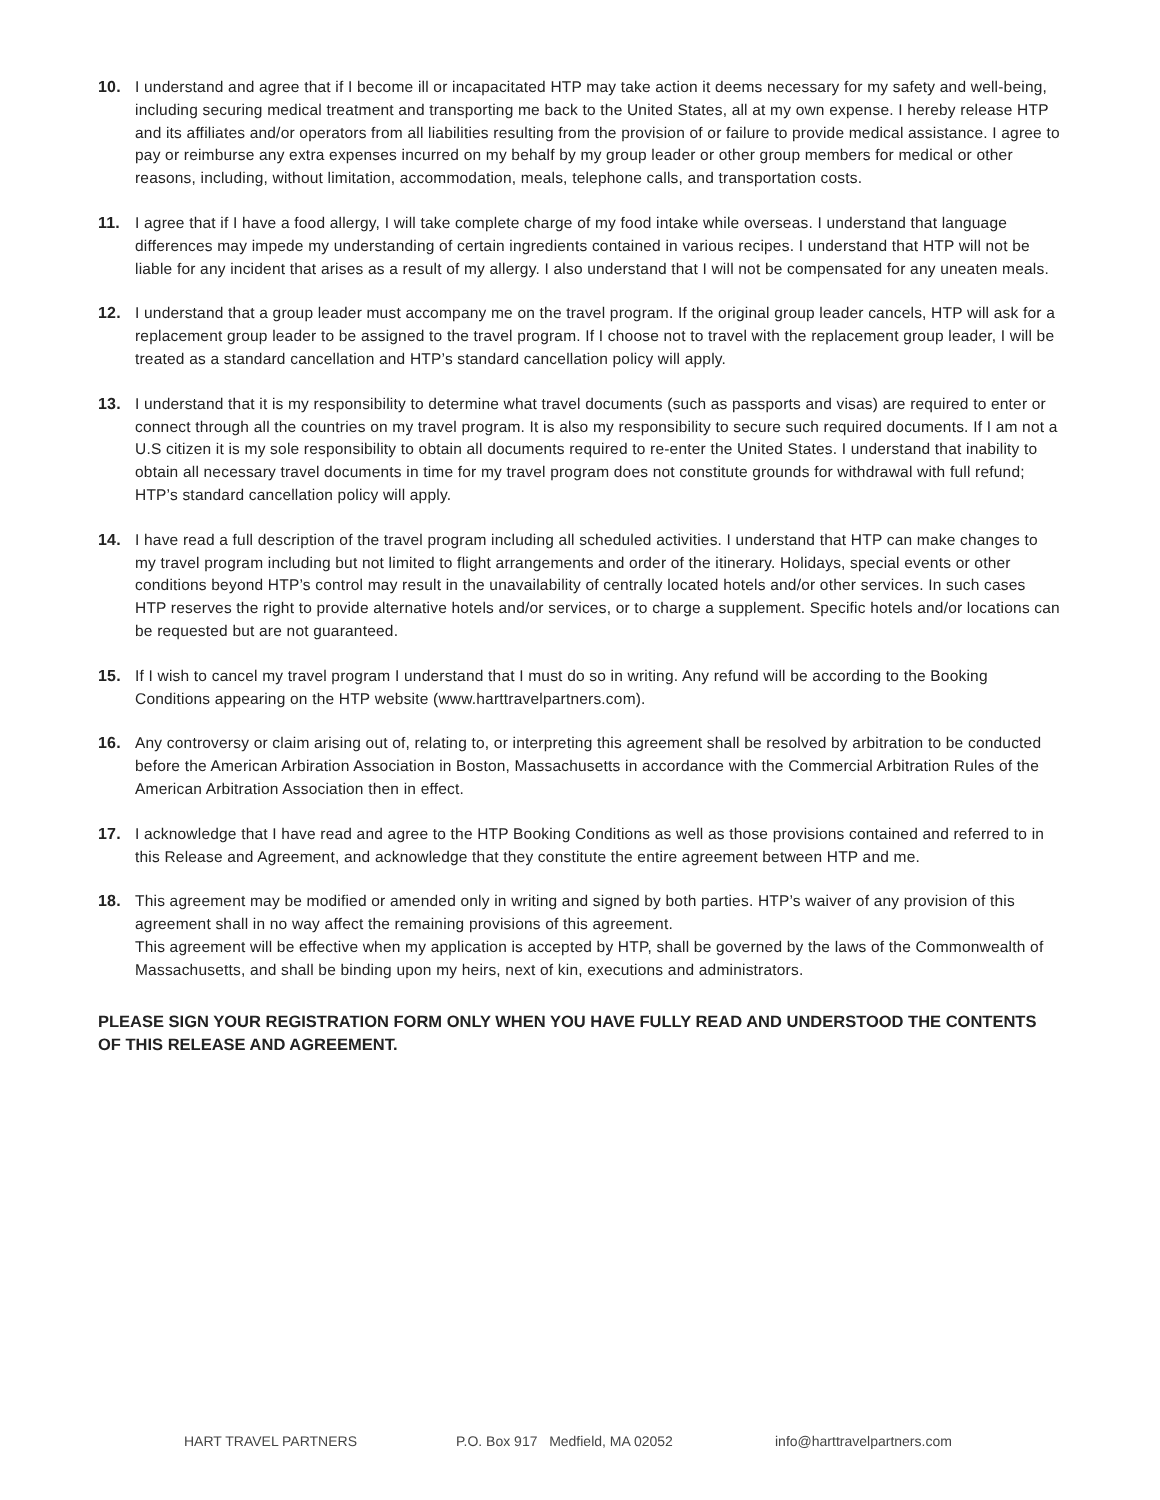10. I understand and agree that if I become ill or incapacitated HTP may take action it deems necessary for my safety and well-being, including securing medical treatment and transporting me back to the United States, all at my own expense. I hereby release HTP and its affiliates and/or operators from all liabilities resulting from the provision of or failure to provide medical assistance. I agree to pay or reimburse any extra expenses incurred on my behalf by my group leader or other group members for medical or other reasons, including, without limitation, accommodation, meals, telephone calls, and transportation costs.
11. I agree that if I have a food allergy, I will take complete charge of my food intake while overseas. I understand that language differences may impede my understanding of certain ingredients contained in various recipes. I understand that HTP will not be liable for any incident that arises as a result of my allergy. I also understand that I will not be compensated for any uneaten meals.
12. I understand that a group leader must accompany me on the travel program. If the original group leader cancels, HTP will ask for a replacement group leader to be assigned to the travel program. If I choose not to travel with the replacement group leader, I will be treated as a standard cancellation and HTP’s standard cancellation policy will apply.
13. I understand that it is my responsibility to determine what travel documents (such as passports and visas) are required to enter or connect through all the countries on my travel program. It is also my responsibility to secure such required documents. If I am not a U.S citizen it is my sole responsibility to obtain all documents required to re-enter the United States. I understand that inability to obtain all necessary travel documents in time for my travel program does not constitute grounds for withdrawal with full refund; HTP’s standard cancellation policy will apply.
14. I have read a full description of the travel program including all scheduled activities. I understand that HTP can make changes to my travel program including but not limited to flight arrangements and order of the itinerary. Holidays, special events or other conditions beyond HTP’s control may result in the unavailability of centrally located hotels and/or other services. In such cases HTP reserves the right to provide alternative hotels and/or services, or to charge a supplement. Specific hotels and/or locations can be requested but are not guaranteed.
15. If I wish to cancel my travel program I understand that I must do so in writing. Any refund will be according to the Booking Conditions appearing on the HTP website (www.harttravelpartners.com).
16. Any controversy or claim arising out of, relating to, or interpreting this agreement shall be resolved by arbitration to be conducted before the American Arbiration Association in Boston, Massachusetts in accordance with the Commercial Arbitration Rules of the American Arbitration Association then in effect.
17. I acknowledge that I have read and agree to the HTP Booking Conditions as well as those provisions contained and referred to in this Release and Agreement, and acknowledge that they constitute the entire agreement between HTP and me.
18. This agreement may be modified or amended only in writing and signed by both parties. HTP’s waiver of any provision of this agreement shall in no way affect the remaining provisions of this agreement.
This agreement will be effective when my application is accepted by HTP, shall be governed by the laws of the Commonwealth of Massachusetts, and shall be binding upon my heirs, next of kin, executions and administrators.
PLEASE SIGN YOUR REGISTRATION FORM ONLY WHEN YOU HAVE FULLY READ AND UNDERSTOOD THE CONTENTS OF THIS RELEASE AND AGREEMENT.
HART TRAVEL PARTNERS P.O. Box 917 Medfield, MA 02052 info@harttravelpartners.com